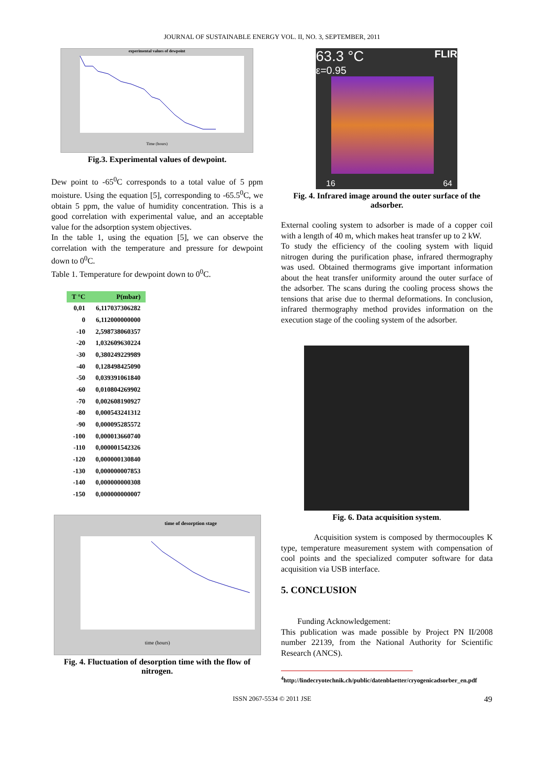JOURNAL OF SUSTAINABLE ENERGY VOL. II, NO. 3, SEPTEMBER, 2011
experimental values of dewpoint
Time (hours)
Fig.3. Experimental values of dewpoint.
Dew point to -65<sup>0</sup>C corresponds to a total value of 5 ppm moisture. Using the equation [5], corresponding to -65.5<sup>0</sup>C, we obtain 5 ppm, the value of humidity concentration. This is a good correlation with experimental value, and an acceptable value for the adsorption system objectives.
In the table 1, using the equation [5], we can observe the correlation with the temperature and pressure for dewpoint down to 0<sup>0</sup>C.
Table 1. Temperature for dewpoint down to 0<sup>0</sup>C.
| T °C | P(mbar) |
| --- | --- |
| 0,01 | 6,117037306282 |
| 0 | 6,112000000000 |
| -10 | 2,598738060357 |
| -20 | 1,032609630224 |
| -30 | 0,380249229989 |
| -40 | 0,128498425090 |
| -50 | 0,039391061840 |
| -60 | 0,010804269902 |
| -70 | 0,002608190927 |
| -80 | 0,000543241312 |
| -90 | 0,000095285572 |
| -100 | 0,000013660740 |
| -110 | 0,000001542326 |
| -120 | 0,000000130840 |
| -130 | 0,000000007853 |
| -140 | 0,000000000308 |
| -150 | 0,000000000007 |
time of desorption stage
time (hours)
Fig. 4. Fluctuation of desorption time with the flow of nitrogen.
63.3 °C FLIR
ε=0.95
16 64
Fig. 4. Infrared image around the outer surface of the adsorber.
External cooling system to adsorber is made of a copper coil with a length of 40 m, which makes heat transfer up to 2 kW.
To study the efficiency of the cooling system with liquid nitrogen during the purification phase, infrared thermography was used. Obtained thermograms give important information about the heat transfer uniformity around the outer surface of the adsorber. The scans during the cooling process shows the tensions that arise due to thermal deformations. In conclusion, infrared thermography method provides information on the execution stage of the cooling system of the adsorber.
Fig. 6. Data acquisition system.
Acquisition system is composed by thermocouples K type, temperature measurement system with compensation of cool points and the specialized computer software for data acquisition via USB interface.
5. CONCLUSION
Funding Acknowledgement:
This publication was made possible by Project PN II/2008 number 22139, from the National Authority for Scientific Research (ANCS).
<sup>4</sup> http://lindecryotechnik.ch/public/datenblaetter/cryogenicadsorber_en.pdf
ISSN 2067-5534 © 2011 JSE 49